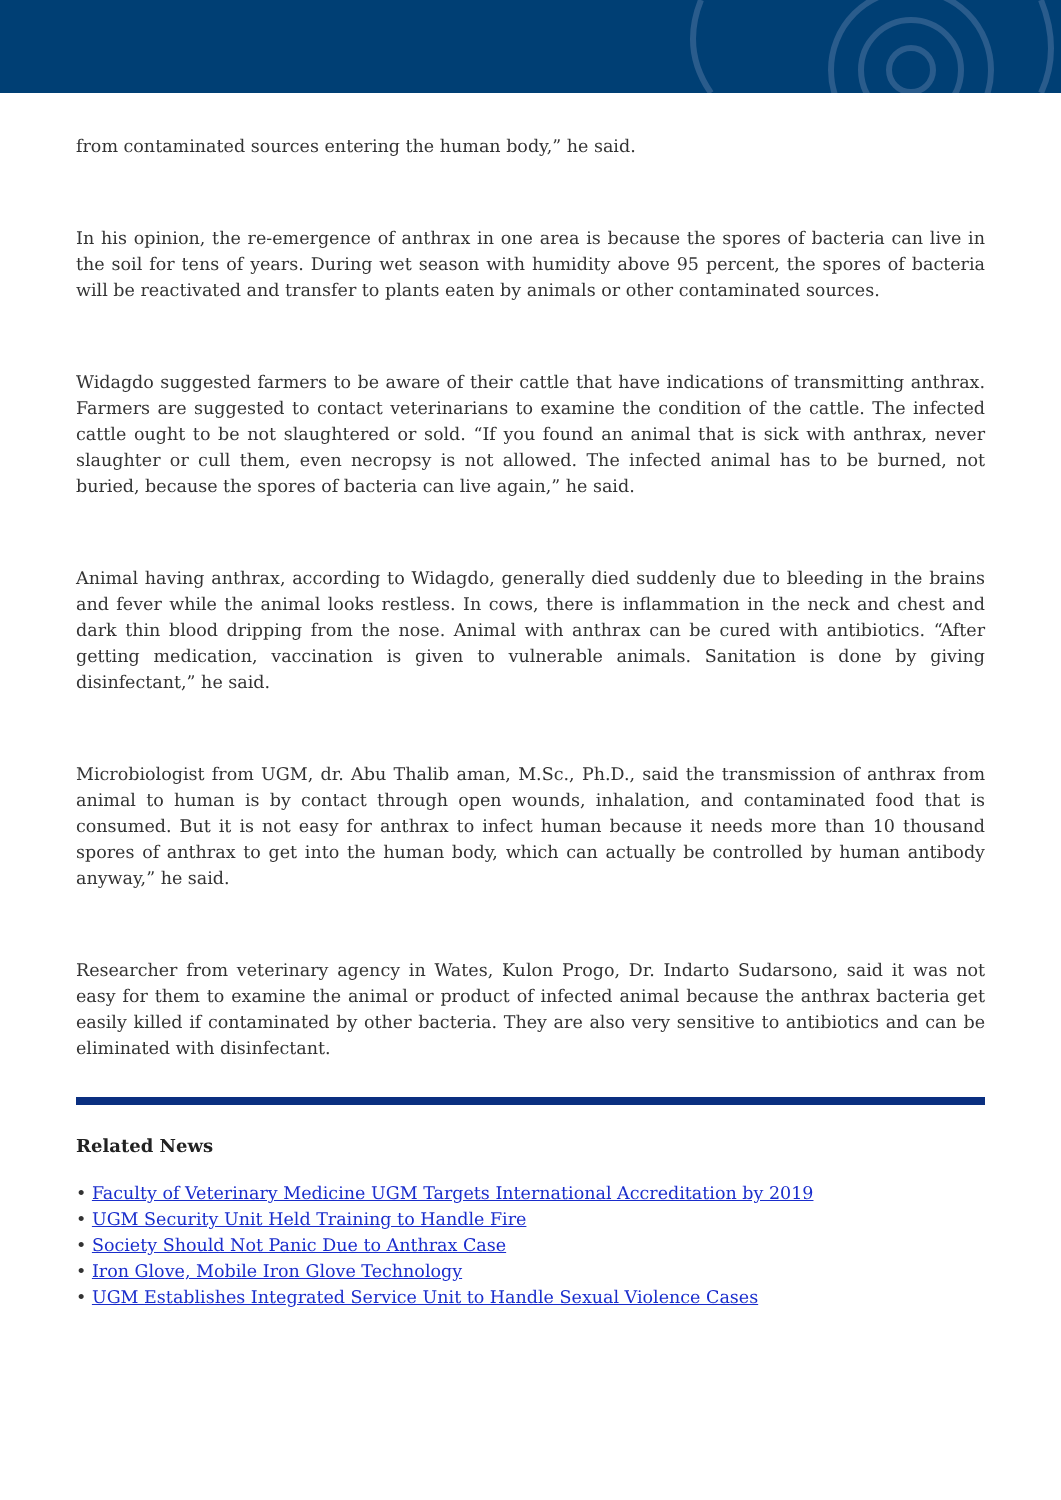from contaminated sources entering the human body,” he said.
In his opinion, the re-emergence of anthrax in one area is because the spores of bacteria can live in the soil for tens of years. During wet season with humidity above 95 percent, the spores of bacteria will be reactivated and transfer to plants eaten by animals or other contaminated sources.
Widagdo suggested farmers to be aware of their cattle that have indications of transmitting anthrax. Farmers are suggested to contact veterinarians to examine the condition of the cattle. The infected cattle ought to be not slaughtered or sold. “If you found an animal that is sick with anthrax, never slaughter or cull them, even necropsy is not allowed. The infected animal has to be burned, not buried, because the spores of bacteria can live again,” he said.
Animal having anthrax, according to Widagdo, generally died suddenly due to bleeding in the brains and fever while the animal looks restless. In cows, there is inflammation in the neck and chest and dark thin blood dripping from the nose. Animal with anthrax can be cured with antibiotics. “After getting medication, vaccination is given to vulnerable animals. Sanitation is done by giving disinfectant,” he said.
Microbiologist from UGM, dr. Abu Thalib aman, M.Sc., Ph.D., said the transmission of anthrax from animal to human is by contact through open wounds, inhalation, and contaminated food that is consumed. But it is not easy for anthrax to infect human because it needs more than 10 thousand spores of anthrax to get into the human body, which can actually be controlled by human antibody anyway,” he said.
Researcher from veterinary agency in Wates, Kulon Progo, Dr. Indarto Sudarsono, said it was not easy for them to examine the animal or product of infected animal because the anthrax bacteria get easily killed if contaminated by other bacteria. They are also very sensitive to antibiotics and can be eliminated with disinfectant.
Related News
• Faculty of Veterinary Medicine UGM Targets International Accreditation by 2019
• UGM Security Unit Held Training to Handle Fire
• Society Should Not Panic Due to Anthrax Case
• Iron Glove, Mobile Iron Glove Technology
• UGM Establishes Integrated Service Unit to Handle Sexual Violence Cases